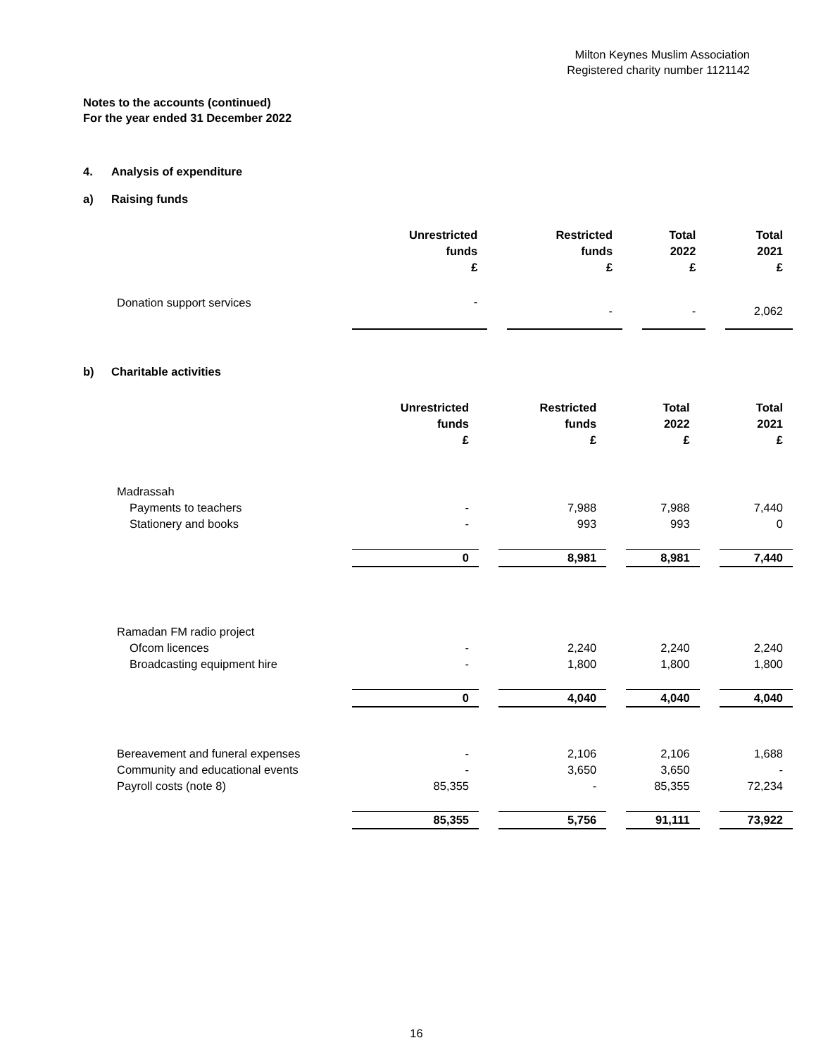Milton Keynes Muslim Association
Registered charity number 1121142
Notes to the accounts (continued)
For the year ended 31 December 2022
4. Analysis of expenditure
a) Raising funds
| | Unrestricted funds £ | | Restricted funds £ | | Total 2022 £ | | Total 2021 £ |
| --- | --- | --- | --- | --- | --- | --- | --- |
| Donation support services | - | | - | | - | | 2,062 |
b) Charitable activities
| | Unrestricted funds £ | | Restricted funds £ | | Total 2022 £ | | Total 2021 £ |
| --- | --- | --- | --- | --- | --- | --- | --- |
| Madrassah | | | | | | | |
| Payments to teachers | - | | 7,988 | | 7,988 | | 7,440 |
| Stationery and books | - | | 993 | | 993 | | 0 |
| | 0 | | 8,981 | | 8,981 | | 7,440 |
| Ramadan FM radio project | | | | | | | |
| Ofcom licences | - | | 2,240 | | 2,240 | | 2,240 |
| Broadcasting equipment hire | - | | 1,800 | | 1,800 | | 1,800 |
| | 0 | | 4,040 | | 4,040 | | 4,040 |
| Bereavement and funeral expenses | - | | 2,106 | | 2,106 | | 1,688 |
| Community and educational events | - | | 3,650 | | 3,650 | | - |
| Payroll costs (note 8) | 85,355 | | - | | 85,355 | | 72,234 |
| | 85,355 | | 5,756 | | 91,111 | | 73,922 |
16